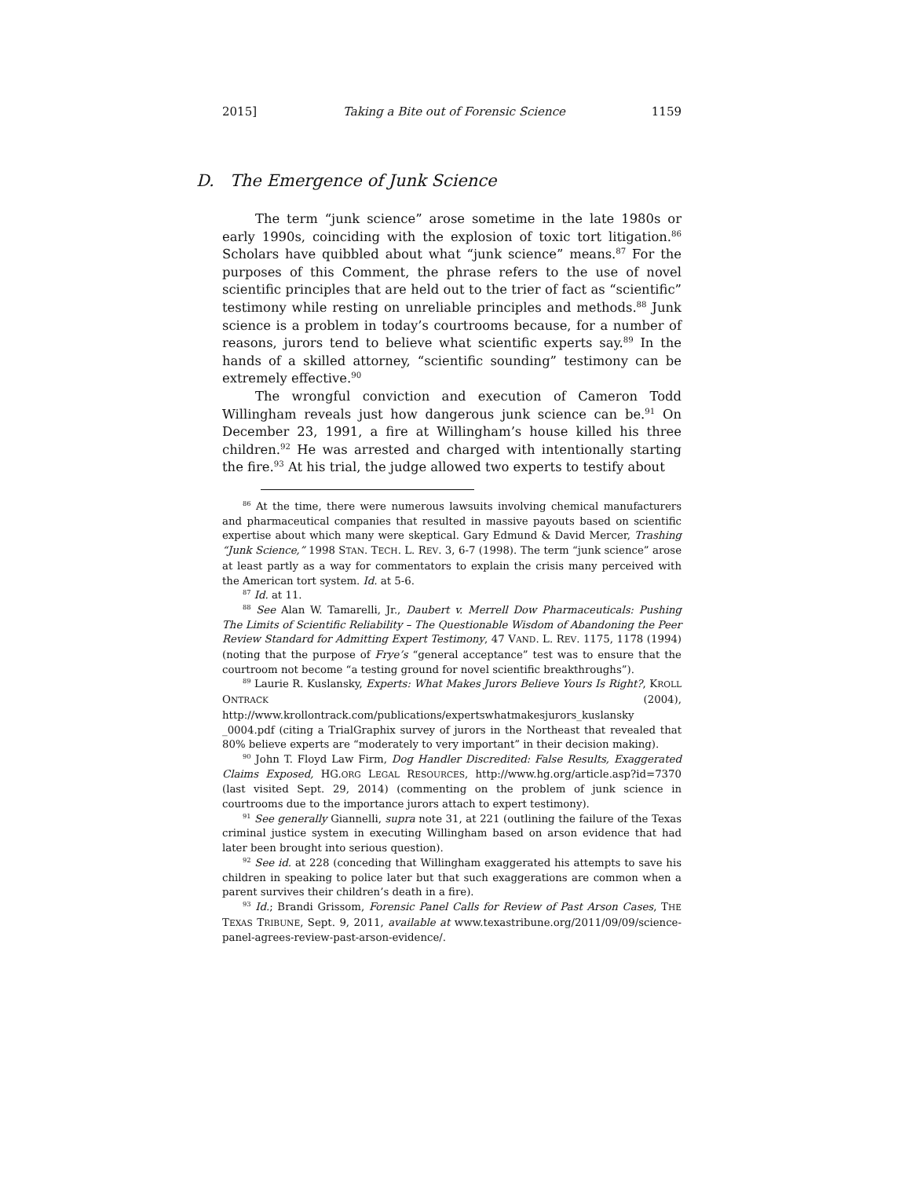2015] Taking a Bite out of Forensic Science 1159
D. The Emergence of Junk Science
The term “junk science” arose sometime in the late 1980s or early 1990s, coinciding with the explosion of toxic tort litigation.<sup>86</sup> Scholars have quibbled about what “junk science” means.<sup>87</sup> For the purposes of this Comment, the phrase refers to the use of novel scientific principles that are held out to the trier of fact as “scientific” testimony while resting on unreliable principles and methods.<sup>88</sup> Junk science is a problem in today’s courtrooms because, for a number of reasons, jurors tend to believe what scientific experts say.<sup>89</sup> In the hands of a skilled attorney, “scientific sounding” testimony can be extremely effective.<sup>90</sup>
The wrongful conviction and execution of Cameron Todd Willingham reveals just how dangerous junk science can be.<sup>91</sup> On December 23, 1991, a fire at Willingham’s house killed his three children.<sup>92</sup> He was arrested and charged with intentionally starting the fire.<sup>93</sup> At his trial, the judge allowed two experts to testify about
<sup>86</sup> At the time, there were numerous lawsuits involving chemical manufacturers and pharmaceutical companies that resulted in massive payouts based on scientific expertise about which many were skeptical. Gary Edmund & David Mercer, Trashing “Junk Science,” 1998 STAN. TECH. L. REV. 3, 6-7 (1998). The term “junk science” arose at least partly as a way for commentators to explain the crisis many perceived with the American tort system. Id. at 5-6.
<sup>87</sup> Id. at 11.
<sup>88</sup> See Alan W. Tamarelli, Jr., Daubert v. Merrell Dow Pharmaceuticals: Pushing The Limits of Scientific Reliability – The Questionable Wisdom of Abandoning the Peer Review Standard for Admitting Expert Testimony, 47 VAND. L. REV. 1175, 1178 (1994) (noting that the purpose of Frye’s “general acceptance” test was to ensure that the courtroom not become “a testing ground for novel scientific breakthroughs”).
<sup>89</sup> Laurie R. Kuslansky, Experts: What Makes Jurors Believe Yours Is Right?, KROLL ONTRACK (2004), http://www.krollontrack.com/publications/expertswhatmakesjurors_kuslansky _0004.pdf (citing a TrialGraphix survey of jurors in the Northeast that revealed that 80% believe experts are “moderately to very important” in their decision making).
<sup>90</sup> John T. Floyd Law Firm, Dog Handler Discredited: False Results, Exaggerated Claims Exposed, HG.ORG LEGAL RESOURCES, http://www.hg.org/article.asp?id=7370 (last visited Sept. 29, 2014) (commenting on the problem of junk science in courtrooms due to the importance jurors attach to expert testimony).
<sup>91</sup> See generally Giannelli, supra note 31, at 221 (outlining the failure of the Texas criminal justice system in executing Willingham based on arson evidence that had later been brought into serious question).
<sup>92</sup> See id. at 228 (conceding that Willingham exaggerated his attempts to save his children in speaking to police later but that such exaggerations are common when a parent survives their children’s death in a fire).
<sup>93</sup> Id.; Brandi Grissom, Forensic Panel Calls for Review of Past Arson Cases, THE TEXAS TRIBUNE, Sept. 9, 2011, available at www.texastribune.org/2011/09/09/science-panel-agrees-review-past-arson-evidence/.